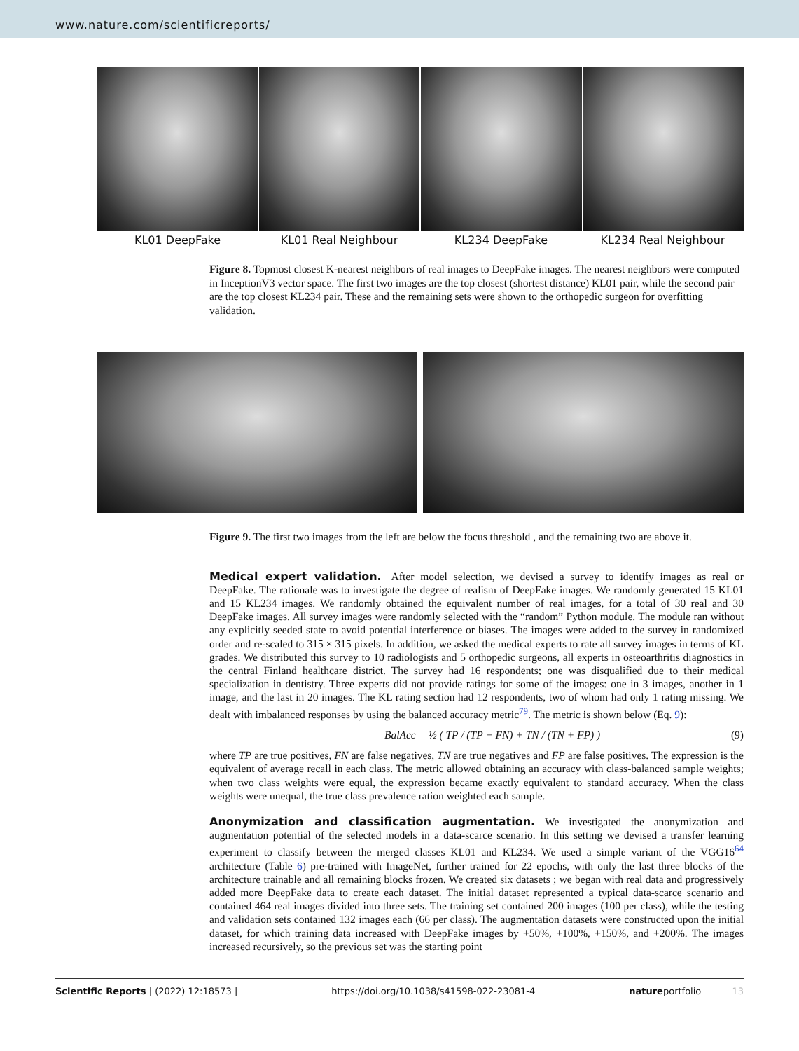www.nature.com/scientificreports/
KL01 DeepFake KL01 Real Neighbour KL234 DeepFake KL234 Real Neighbour
Figure 8. Topmost closest K-nearest neighbors of real images to DeepFake images. The nearest neighbors were computed in InceptionV3 vector space. The first two images are the top closest (shortest distance) KL01 pair, while the second pair are the top closest KL234 pair. These and the remaining sets were shown to the orthopedic surgeon for overfitting validation.
Figure 9. The first two images from the left are below the focus threshold , and the remaining two are above it.
Medical expert validation.
After model selection, we devised a survey to identify images as real or DeepFake. The rationale was to investigate the degree of realism of DeepFake images. We randomly generated 15 KL01 and 15 KL234 images. We randomly obtained the equivalent number of real images, for a total of 30 real and 30 DeepFake images. All survey images were randomly selected with the “random” Python module. The module ran without any explicitly seeded state to avoid potential interference or biases. The images were added to the survey in randomized order and re-scaled to 315 × 315 pixels. In addition, we asked the medical experts to rate all survey images in terms of KL grades. We distributed this survey to 10 radiologists and 5 orthopedic surgeons, all experts in osteoarthritis diagnostics in the central Finland healthcare district. The survey had 16 respondents; one was disqualified due to their medical specialization in dentistry. Three experts did not provide ratings for some of the images: one in 3 images, another in 1 image, and the last in 20 images. The KL rating section had 12 respondents, two of whom had only 1 rating missing. We dealt with imbalanced responses by using the balanced accuracy metric<sup>79</sup>. The metric is shown below (Eq. 9):
BalAcc = ½ ( TP / (TP + FN) + TN / (TN + FP) ) (9)
where TP are true positives, FN are false negatives, TN are true negatives and FP are false positives. The expression is the equivalent of average recall in each class. The metric allowed obtaining an accuracy with class-balanced sample weights; when two class weights were equal, the expression became exactly equivalent to standard accuracy. When the class weights were unequal, the true class prevalence ration weighted each sample.
Anonymization and classification augmentation.
We investigated the anonymization and augmentation potential of the selected models in a data-scarce scenario. In this setting we devised a transfer learning experiment to classify between the merged classes KL01 and KL234. We used a simple variant of the VGG16<sup>64</sup> architecture (Table 6) pre-trained with ImageNet, further trained for 22 epochs, with only the last three blocks of the architecture trainable and all remaining blocks frozen. We created six datasets ; we began with real data and progressively added more DeepFake data to create each dataset. The initial dataset represented a typical data-scarce scenario and contained 464 real images divided into three sets. The training set contained 200 images (100 per class), while the testing and validation sets contained 132 images each (66 per class). The augmentation datasets were constructed upon the initial dataset, for which training data increased with DeepFake images by +50%, +100%, +150%, and +200%. The images increased recursively, so the previous set was the starting point
Scientific Reports | (2022) 12:18573 | https://doi.org/10.1038/s41598-022-23081-4 natureportfolio 13